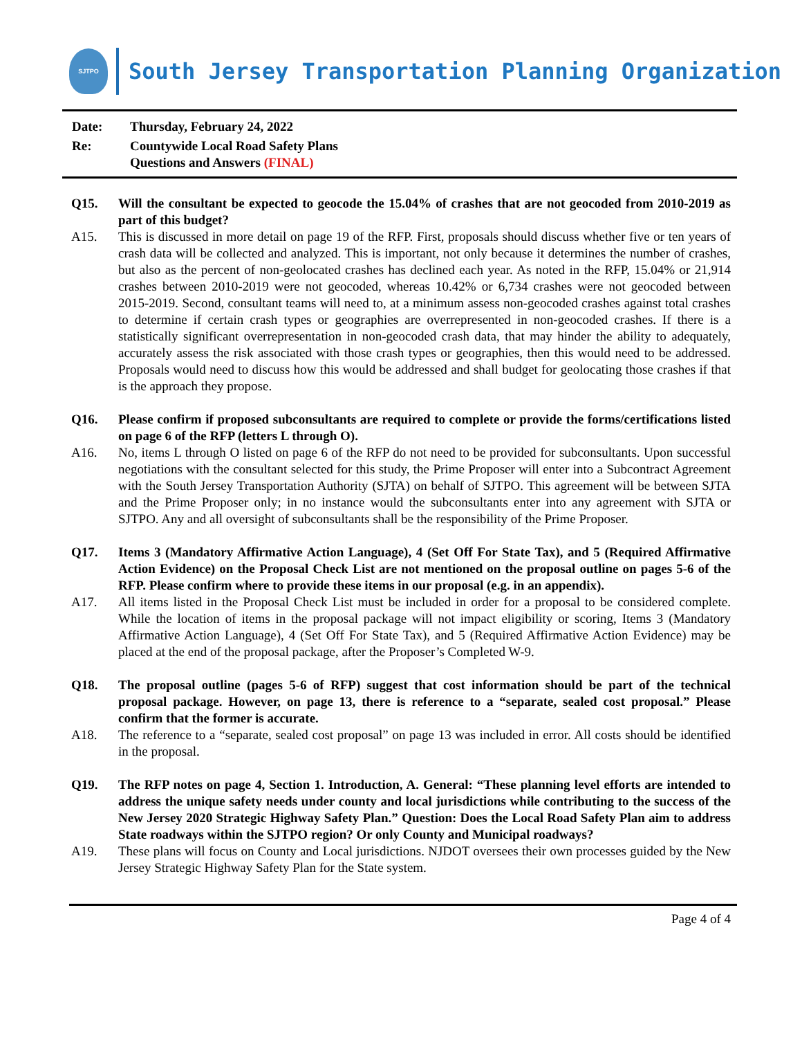SJTPO
South Jersey Transportation Planning Organization
| Date: | Thursday, February 24, 2022 |
| Re: | Countywide Local Road Safety Plans Questions and Answers (FINAL) |
Q15. Will the consultant be expected to geocode the 15.04% of crashes that are not geocoded from 2010-2019 as part of this budget?
A15. This is discussed in more detail on page 19 of the RFP. First, proposals should discuss whether five or ten years of crash data will be collected and analyzed. This is important, not only because it determines the number of crashes, but also as the percent of non-geolocated crashes has declined each year. As noted in the RFP, 15.04% or 21,914 crashes between 2010-2019 were not geocoded, whereas 10.42% or 6,734 crashes were not geocoded between 2015-2019. Second, consultant teams will need to, at a minimum assess non-geocoded crashes against total crashes to determine if certain crash types or geographies are overrepresented in non-geocoded crashes. If there is a statistically significant overrepresentation in non-geocoded crash data, that may hinder the ability to adequately, accurately assess the risk associated with those crash types or geographies, then this would need to be addressed. Proposals would need to discuss how this would be addressed and shall budget for geolocating those crashes if that is the approach they propose.
Q16. Please confirm if proposed subconsultants are required to complete or provide the forms/certifications listed on page 6 of the RFP (letters L through O).
A16. No, items L through O listed on page 6 of the RFP do not need to be provided for subconsultants. Upon successful negotiations with the consultant selected for this study, the Prime Proposer will enter into a Subcontract Agreement with the South Jersey Transportation Authority (SJTA) on behalf of SJTPO. This agreement will be between SJTA and the Prime Proposer only; in no instance would the subconsultants enter into any agreement with SJTA or SJTPO. Any and all oversight of subconsultants shall be the responsibility of the Prime Proposer.
Q17. Items 3 (Mandatory Affirmative Action Language), 4 (Set Off For State Tax), and 5 (Required Affirmative Action Evidence) on the Proposal Check List are not mentioned on the proposal outline on pages 5-6 of the RFP. Please confirm where to provide these items in our proposal (e.g. in an appendix).
A17. All items listed in the Proposal Check List must be included in order for a proposal to be considered complete. While the location of items in the proposal package will not impact eligibility or scoring, Items 3 (Mandatory Affirmative Action Language), 4 (Set Off For State Tax), and 5 (Required Affirmative Action Evidence) may be placed at the end of the proposal package, after the Proposer’s Completed W-9.
Q18. The proposal outline (pages 5-6 of RFP) suggest that cost information should be part of the technical proposal package. However, on page 13, there is reference to a “separate, sealed cost proposal.” Please confirm that the former is accurate.
A18. The reference to a “separate, sealed cost proposal” on page 13 was included in error. All costs should be identified in the proposal.
Q19. The RFP notes on page 4, Section 1. Introduction, A. General: “These planning level efforts are intended to address the unique safety needs under county and local jurisdictions while contributing to the success of the New Jersey 2020 Strategic Highway Safety Plan.” Question: Does the Local Road Safety Plan aim to address State roadways within the SJTPO region? Or only County and Municipal roadways?
A19. These plans will focus on County and Local jurisdictions. NJDOT oversees their own processes guided by the New Jersey Strategic Highway Safety Plan for the State system.
Page 4 of 4